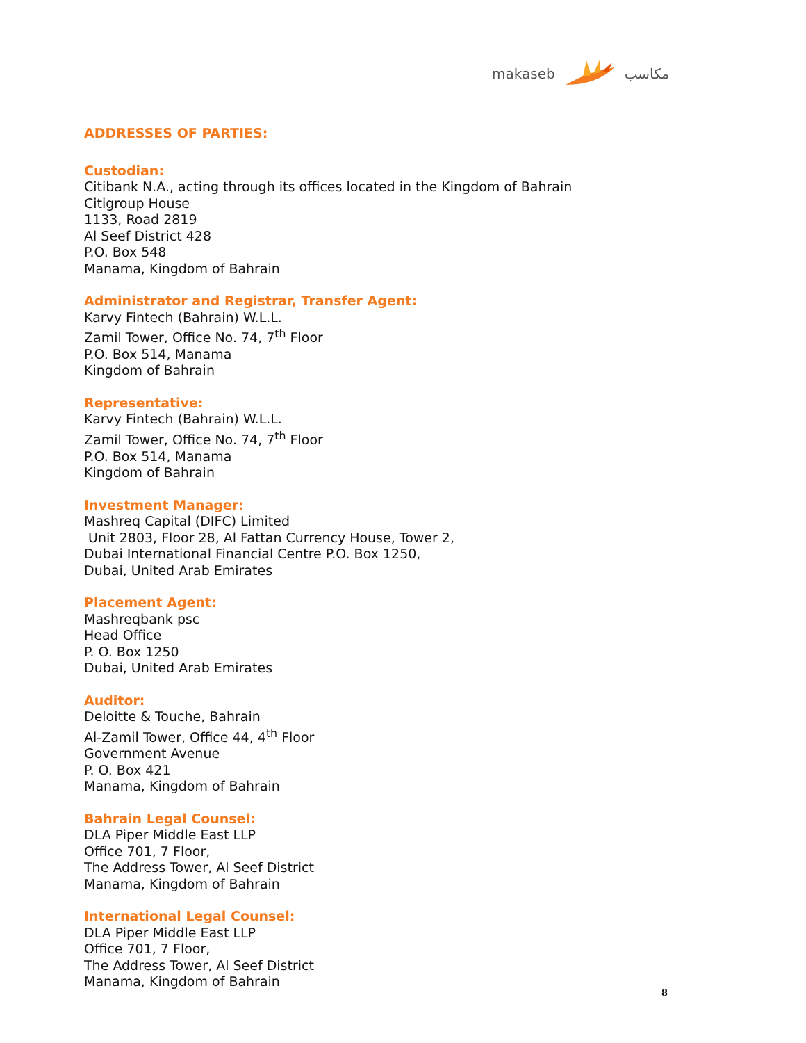makaseb مكاسب
ADDRESSES OF PARTIES:
Custodian:
Citibank N.A., acting through its offices located in the Kingdom of Bahrain
Citigroup House
1133, Road 2819
Al Seef District 428
P.O. Box 548
Manama, Kingdom of Bahrain
Administrator and Registrar, Transfer Agent:
Karvy Fintech (Bahrain) W.L.L.
Zamil Tower, Office No. 74, 7<sup>th</sup> Floor
P.O. Box 514, Manama
Kingdom of Bahrain
Representative:
Karvy Fintech (Bahrain) W.L.L.
Zamil Tower, Office No. 74, 7<sup>th</sup> Floor
P.O. Box 514, Manama
Kingdom of Bahrain
Investment Manager:
Mashreq Capital (DIFC) Limited
Unit 2803, Floor 28, Al Fattan Currency House, Tower 2,
Dubai International Financial Centre P.O. Box 1250,
Dubai, United Arab Emirates
Placement Agent:
Mashreqbank psc
Head Office
P. O. Box 1250
Dubai, United Arab Emirates
Auditor:
Deloitte & Touche, Bahrain
Al-Zamil Tower, Office 44, 4<sup>th</sup> Floor
Government Avenue
P. O. Box 421
Manama, Kingdom of Bahrain
Bahrain Legal Counsel:
DLA Piper Middle East LLP
Office 701, 7 Floor,
The Address Tower, Al Seef District
Manama, Kingdom of Bahrain
International Legal Counsel:
DLA Piper Middle East LLP
Office 701, 7 Floor,
The Address Tower, Al Seef District
Manama, Kingdom of Bahrain
8